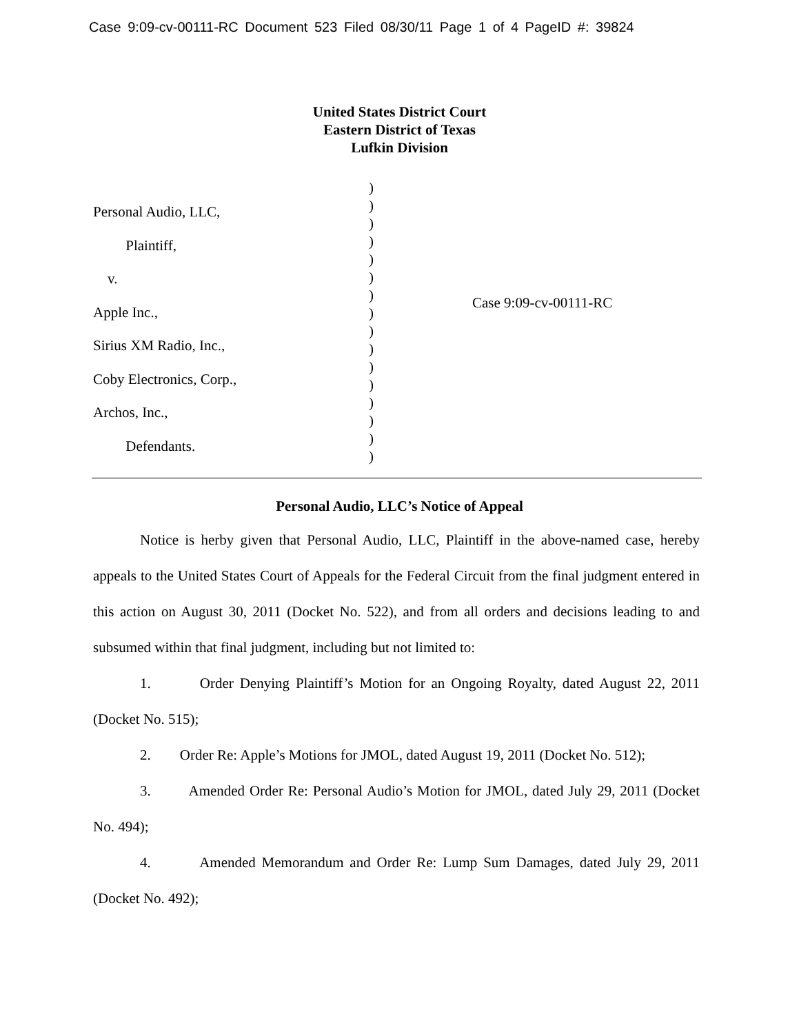Case 9:09-cv-00111-RC Document 523 Filed 08/30/11 Page 1 of 4 PageID #: 39824
United States District Court
Eastern District of Texas
Lufkin Division
Personal Audio, LLC,
Plaintiff,
v.
Apple Inc.,
Sirius XM Radio, Inc.,
Coby Electronics, Corp.,
Archos, Inc.,
Defendants.
)
)
)
)
)
)
)
)
)
)
)
)
)
)
)
)
Case 9:09-cv-00111-RC
Personal Audio, LLC’s Notice of Appeal
Notice is herby given that Personal Audio, LLC, Plaintiff in the above-named case, hereby appeals to the United States Court of Appeals for the Federal Circuit from the final judgment entered in this action on August 30, 2011 (Docket No. 522), and from all orders and decisions leading to and subsumed within that final judgment, including but not limited to:
1. Order Denying Plaintiff’s Motion for an Ongoing Royalty, dated August 22, 2011 (Docket No. 515);
2. Order Re: Apple’s Motions for JMOL, dated August 19, 2011 (Docket No. 512);
3. Amended Order Re: Personal Audio’s Motion for JMOL, dated July 29, 2011 (Docket No. 494);
4. Amended Memorandum and Order Re: Lump Sum Damages, dated July 29, 2011 (Docket No. 492);